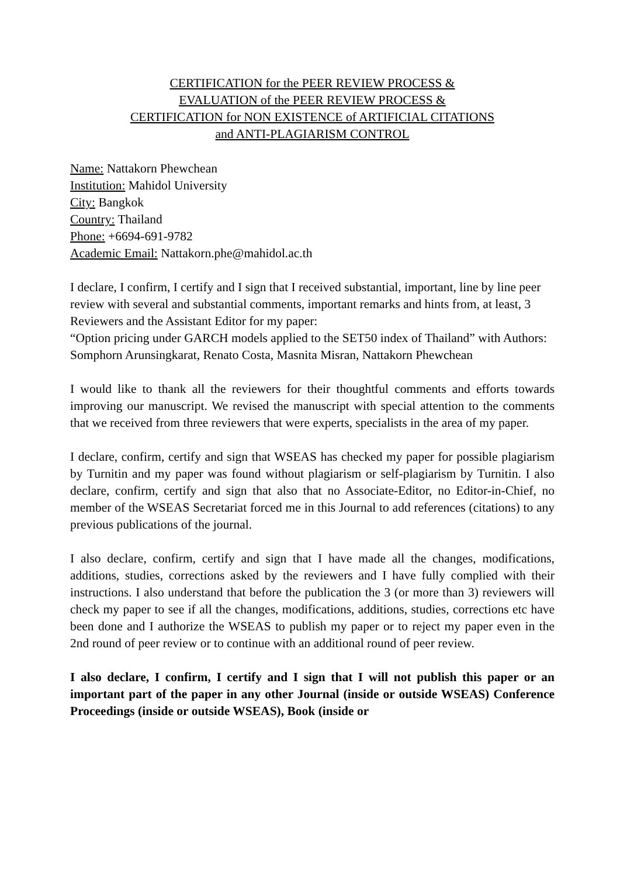CERTIFICATION for the PEER REVIEW PROCESS &
EVALUATION of the PEER REVIEW PROCESS &
CERTIFICATION for NON EXISTENCE of ARTIFICIAL CITATIONS
and ANTI-PLAGIARISM CONTROL
Name: Nattakorn Phewchean
Institution: Mahidol University
City: Bangkok
Country: Thailand
Phone: +6694-691-9782
Academic Email: Nattakorn.phe@mahidol.ac.th
I declare, I confirm, I certify and I sign that I received substantial, important, line by line peer review with several and substantial comments, important remarks and hints from, at least, 3 Reviewers and the Assistant Editor for my paper:
“Option pricing under GARCH models applied to the SET50 index of Thailand” with Authors: Somphorn Arunsingkarat, Renato Costa, Masnita Misran, Nattakorn Phewchean
I would like to thank all the reviewers for their thoughtful comments and efforts towards improving our manuscript. We revised the manuscript with special attention to the comments that we received from three reviewers that were experts, specialists in the area of my paper.
I declare, confirm, certify and sign that WSEAS has checked my paper for possible plagiarism by Turnitin and my paper was found without plagiarism or self-plagiarism by Turnitin. I also declare, confirm, certify and sign that also that no Associate-Editor, no Editor-in-Chief, no member of the WSEAS Secretariat forced me in this Journal to add references (citations) to any previous publications of the journal.
I also declare, confirm, certify and sign that I have made all the changes, modifications, additions, studies, corrections asked by the reviewers and I have fully complied with their instructions. I also understand that before the publication the 3 (or more than 3) reviewers will check my paper to see if all the changes, modifications, additions, studies, corrections etc have been done and I authorize the WSEAS to publish my paper or to reject my paper even in the 2nd round of peer review or to continue with an additional round of peer review.
I also declare, I confirm, I certify and I sign that I will not publish this paper or an important part of the paper in any other Journal (inside or outside WSEAS) Conference Proceedings (inside or outside WSEAS), Book (inside or